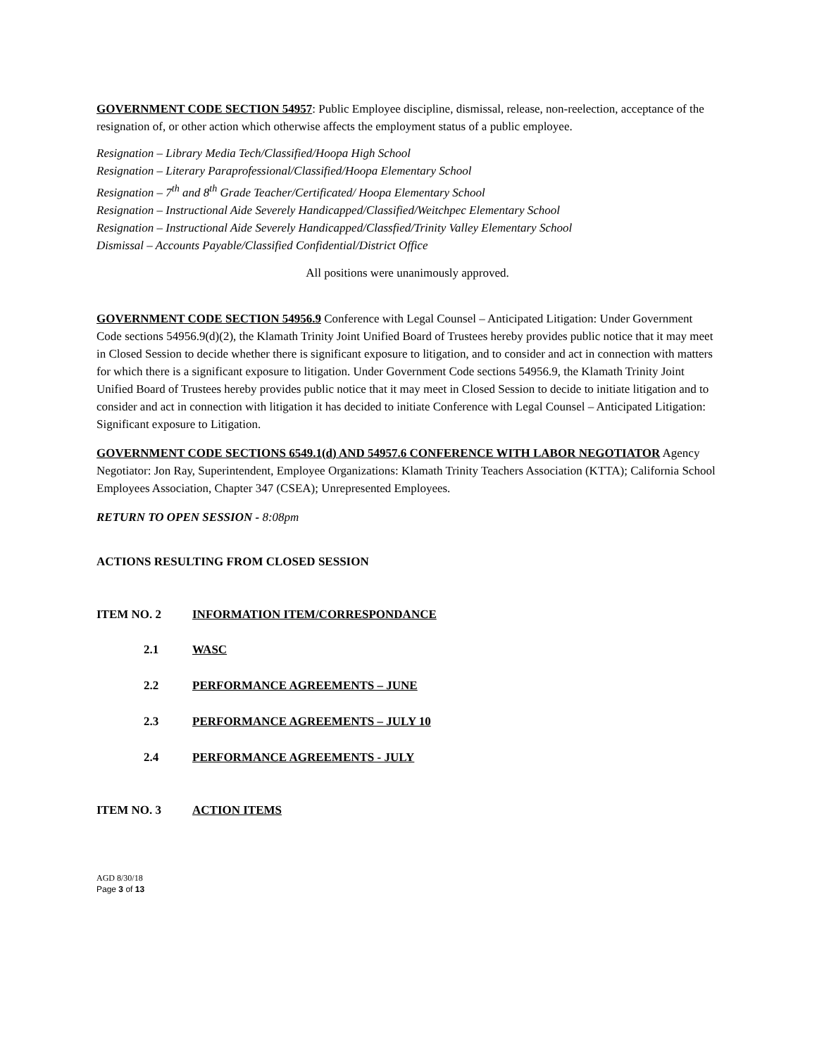GOVERNMENT CODE SECTION 54957: Public Employee discipline, dismissal, release, non-reelection, acceptance of the resignation of, or other action which otherwise affects the employment status of a public employee.
Resignation – Library Media Tech/Classified/Hoopa High School
Resignation – Literary Paraprofessional/Classified/Hoopa Elementary School
Resignation – 7<sup>th</sup> and 8<sup>th</sup> Grade Teacher/Certificated/ Hoopa Elementary School
Resignation – Instructional Aide Severely Handicapped/Classified/Weitchpec Elementary School
Resignation – Instructional Aide Severely Handicapped/Classfied/Trinity Valley Elementary School
Dismissal – Accounts Payable/Classified Confidential/District Office
All positions were unanimously approved.
GOVERNMENT CODE SECTION 54956.9 Conference with Legal Counsel – Anticipated Litigation: Under Government Code sections 54956.9(d)(2), the Klamath Trinity Joint Unified Board of Trustees hereby provides public notice that it may meet in Closed Session to decide whether there is significant exposure to litigation, and to consider and act in connection with matters for which there is a significant exposure to litigation. Under Government Code sections 54956.9, the Klamath Trinity Joint Unified Board of Trustees hereby provides public notice that it may meet in Closed Session to decide to initiate litigation and to consider and act in connection with litigation it has decided to initiate Conference with Legal Counsel – Anticipated Litigation: Significant exposure to Litigation.
GOVERNMENT CODE SECTIONS 6549.1(d) AND 54957.6 CONFERENCE WITH LABOR NEGOTIATOR Agency Negotiator: Jon Ray, Superintendent, Employee Organizations: Klamath Trinity Teachers Association (KTTA); California School Employees Association, Chapter 347 (CSEA); Unrepresented Employees.
RETURN TO OPEN SESSION - 8:08pm
ACTIONS RESULTING FROM CLOSED SESSION
ITEM NO. 2 INFORMATION ITEM/CORRESPONDANCE
2.1 WASC
2.2 PERFORMANCE AGREEMENTS – JUNE
2.3 PERFORMANCE AGREEMENTS – JULY 10
2.4 PERFORMANCE AGREEMENTS - JULY
ITEM NO. 3 ACTION ITEMS
AGD 8/30/18
Page 3 of 13